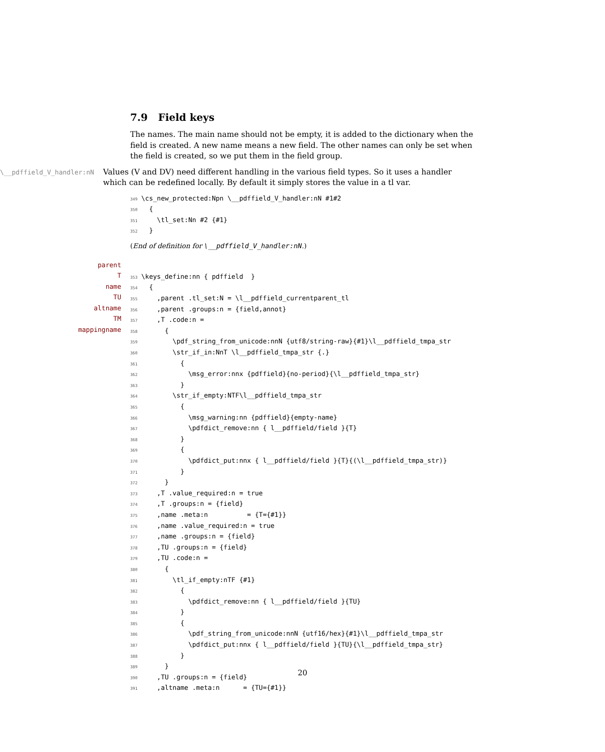7.9 Field keys
The names. The main name should not be empty, it is added to the dictionary when the field is created. A new name means a new field. The other names can only be set when the field is created, so we put them in the field group.
\__pdffield_V_handler:nN
Values (V and DV) need different handling in the various field types. So it uses a handler which can be redefined locally. By default it simply stores the value in a tl var.
349\cs_new_protected:Npn \__pdffield_V_handler:nN #1#2
350  {
351    \tl_set:Nn #2 {#1}
352  }
(End of definition for \__pdffield_V_handler:nN.)
parent
T
name
TU
altname
TM
mappingname
353\keys_define:nn { pdffield  }
354  {
355    ,parent .tl_set:N = \l__pdffield_currentparent_tl
356    ,parent .groups:n = {field,annot}
357    ,T .code:n =
358      {
359        \pdf_string_from_unicode:nnN {utf8/string-raw}{#1}\l__pdffield_tmpa_str
360        \str_if_in:NnT \l__pdffield_tmpa_str {.}
361          {
362            \msg_error:nnx {pdffield}{no-period}{\l__pdffield_tmpa_str}
363          }
364        \str_if_empty:NTF\l__pdffield_tmpa_str
365          {
366            \msg_warning:nn {pdffield}{empty-name}
367            \pdfdict_remove:nn { l__pdffield/field }{T}
368          }
369          {
370            \pdfdict_put:nnx { l__pdffield/field }{T}{(\l__pdffield_tmpa_str)}
371          }
372      }
373    ,T .value_required:n = true
374    ,T .groups:n = {field}
375    ,name .meta:n          = {T={#1}}
376    ,name .value_required:n = true
377    ,name .groups:n = {field}
378    ,TU .groups:n = {field}
379    ,TU .code:n =
380      {
381        \tl_if_empty:nTF {#1}
382          {
383            \pdfdict_remove:nn { l__pdffield/field }{TU}
384          }
385          {
386            \pdf_string_from_unicode:nnN {utf16/hex}{#1}\l__pdffield_tmpa_str
387            \pdfdict_put:nnx { l__pdffield/field }{TU}{\l__pdffield_tmpa_str}
388          }
389      }
390    ,TU .groups:n = {field}
391    ,altname .meta:n      = {TU={#1}}
20